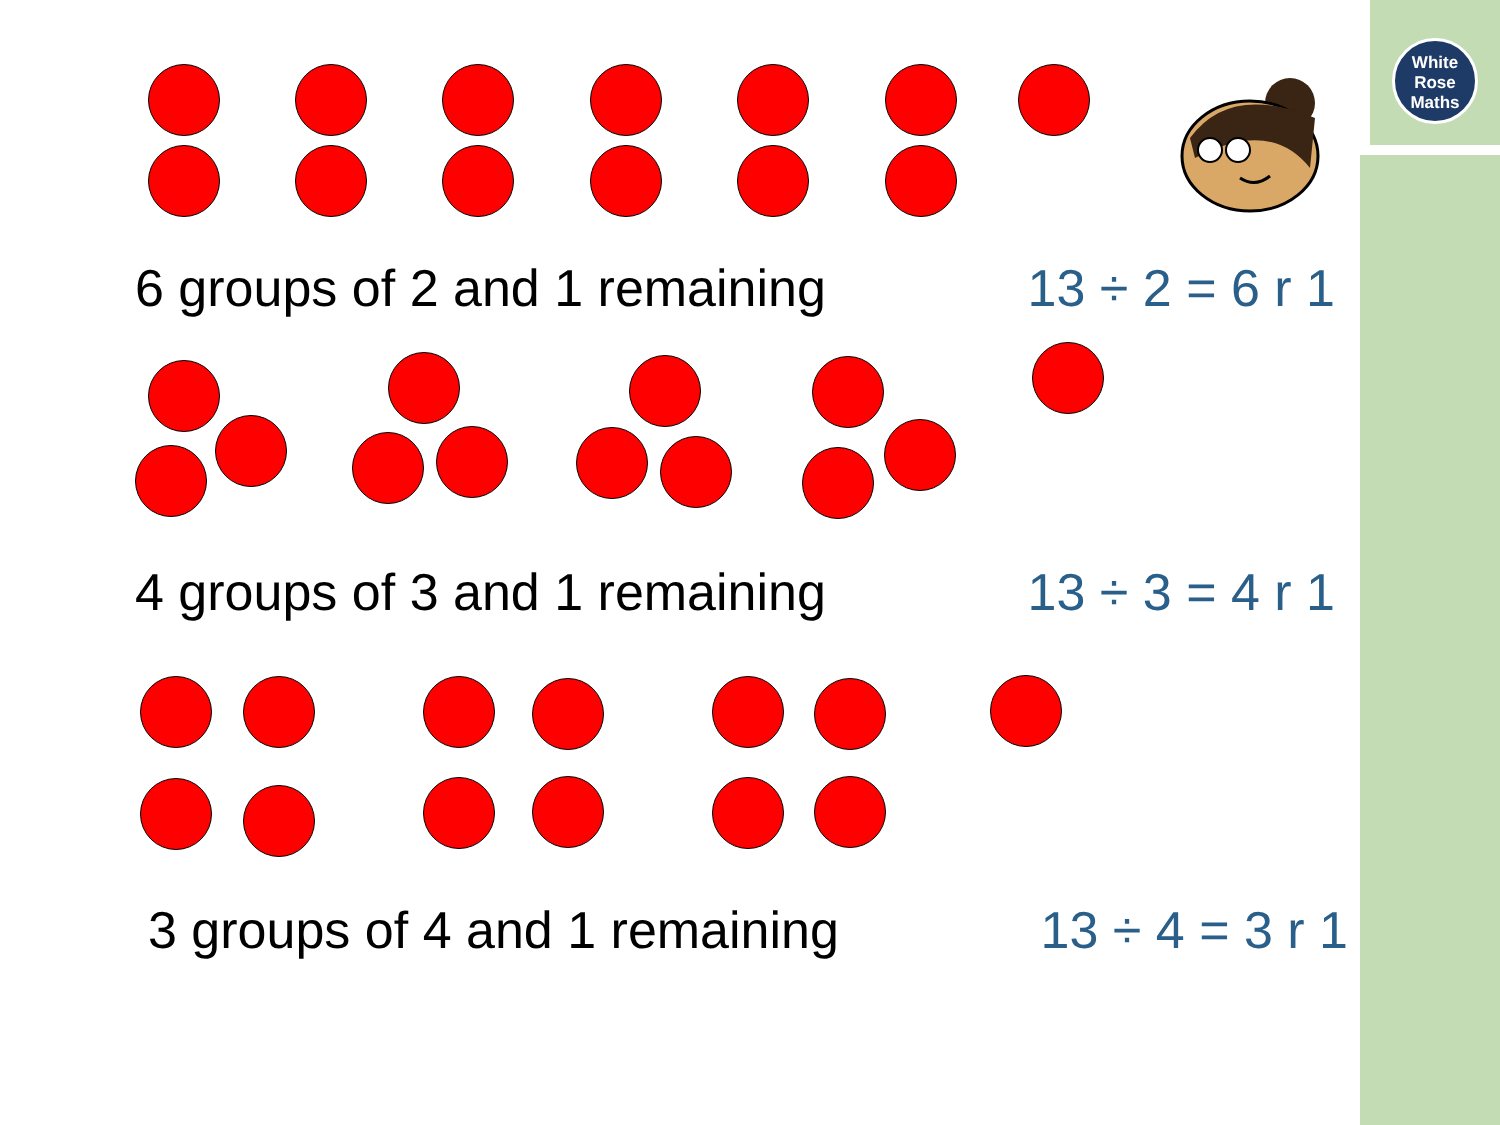White
Rose
Maths
6 groups of 2 and 1 remaining 13 ÷ 2 = 6 r 1
4 groups of 3 and 1 remaining 13 ÷ 3 = 4 r 1
3 groups of 4 and 1 remaining 13 ÷ 4 = 3 r 1